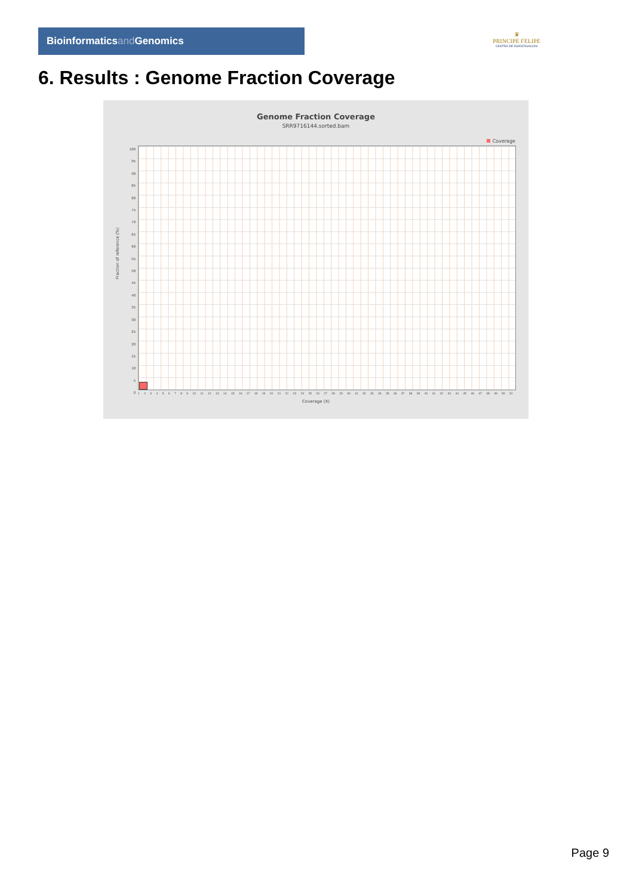Bioinformaticsand Genomics
♛
PRINCIPE FELIPE
CENTRO DE INVESTIGACION
6. Results : Genome Fraction Coverage
Genome Fraction Coverage
SRR9716144.sorted.bam
Coverage
Fraction of reference (%)
100
95
90
85
80
75
70
65
60
55
50
45
40
35
30
25
20
15
10
5
0
1 2 3 4 5 6 7 8 9 10 11 12 13 14 15 16 17 18 19 20 21 22 23 24 25 26 27 28 29 30 31 32 33 34 35 36 37 38 39 40 41 42 43 44 45 46 47 48 49 50 51
Coverage (X)
Page 9